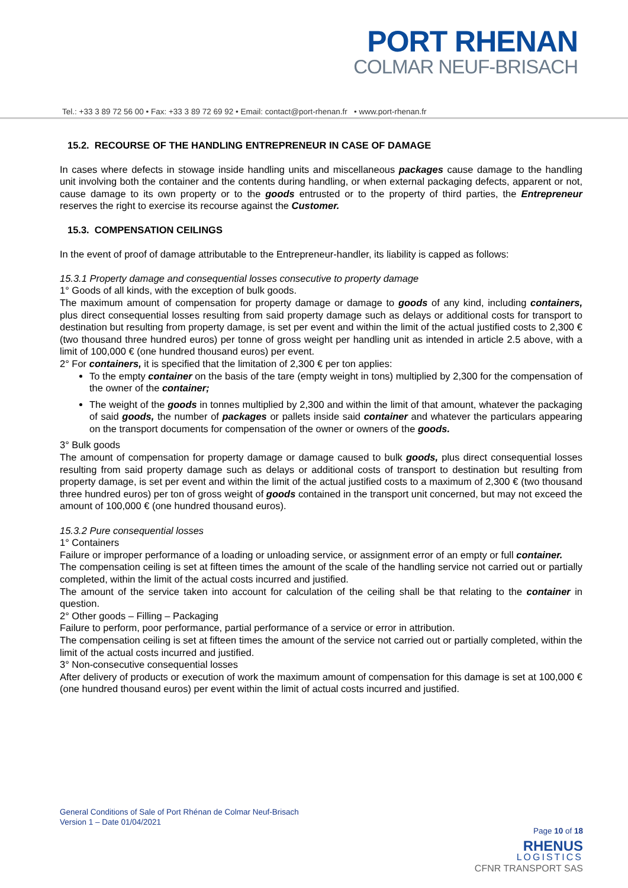PORT RHENAN
COLMAR NEUF-BRISACH
Tel.: +33 3 89 72 56 00 • Fax: +33 3 89 72 69 92 • Email: contact@port-rhenan.fr • www.port-rhenan.fr
15.2. RECOURSE OF THE HANDLING ENTREPRENEUR IN CASE OF DAMAGE
In cases where defects in stowage inside handling units and miscellaneous packages cause damage to the handling unit involving both the container and the contents during handling, or when external packaging defects, apparent or not, cause damage to its own property or to the goods entrusted or to the property of third parties, the Entrepreneur reserves the right to exercise its recourse against the Customer.
15.3. COMPENSATION CEILINGS
In the event of proof of damage attributable to the Entrepreneur-handler, its liability is capped as follows:
15.3.1 Property damage and consequential losses consecutive to property damage
1° Goods of all kinds, with the exception of bulk goods.
The maximum amount of compensation for property damage or damage to goods of any kind, including containers, plus direct consequential losses resulting from said property damage such as delays or additional costs for transport to destination but resulting from property damage, is set per event and within the limit of the actual justified costs to 2,300 € (two thousand three hundred euros) per tonne of gross weight per handling unit as intended in article 2.5 above, with a limit of 100,000 € (one hundred thousand euros) per event.
2° For containers, it is specified that the limitation of 2,300 € per ton applies:
To the empty container on the basis of the tare (empty weight in tons) multiplied by 2,300 for the compensation of the owner of the container;
The weight of the goods in tonnes multiplied by 2,300 and within the limit of that amount, whatever the packaging of said goods, the number of packages or pallets inside said container and whatever the particulars appearing on the transport documents for compensation of the owner or owners of the goods.
3° Bulk goods
The amount of compensation for property damage or damage caused to bulk goods, plus direct consequential losses resulting from said property damage such as delays or additional costs of transport to destination but resulting from property damage, is set per event and within the limit of the actual justified costs to a maximum of 2,300 € (two thousand three hundred euros) per ton of gross weight of goods contained in the transport unit concerned, but may not exceed the amount of 100,000 € (one hundred thousand euros).
15.3.2 Pure consequential losses
1° Containers
Failure or improper performance of a loading or unloading service, or assignment error of an empty or full container.
The compensation ceiling is set at fifteen times the amount of the scale of the handling service not carried out or partially completed, within the limit of the actual costs incurred and justified.
The amount of the service taken into account for calculation of the ceiling shall be that relating to the container in question.
2° Other goods – Filling – Packaging
Failure to perform, poor performance, partial performance of a service or error in attribution.
The compensation ceiling is set at fifteen times the amount of the service not carried out or partially completed, within the limit of the actual costs incurred and justified.
3° Non-consecutive consequential losses
After delivery of products or execution of work the maximum amount of compensation for this damage is set at 100,000 € (one hundred thousand euros) per event within the limit of actual costs incurred and justified.
General Conditions of Sale of Port Rhénan de Colmar Neuf-Brisach
Version 1 – Date 01/04/2021
Page 10 of 18
RHENUS
LOGISTICS
CFNR TRANSPORT SAS